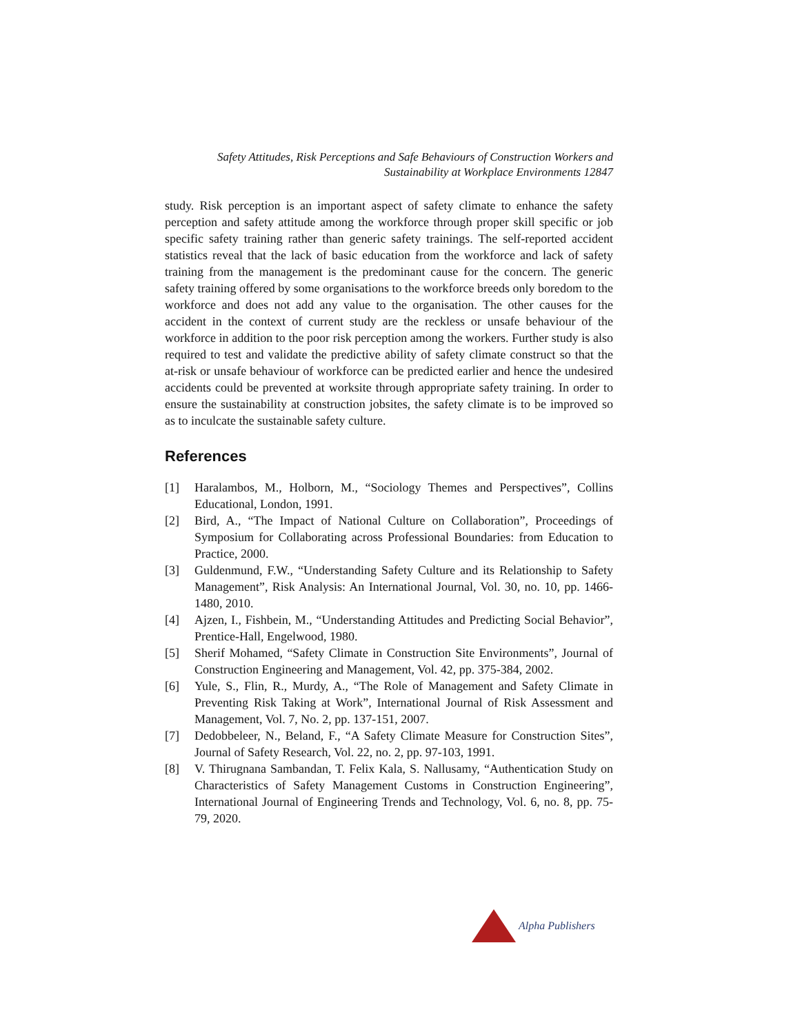Safety Attitudes, Risk Perceptions and Safe Behaviours of Construction Workers and
Sustainability at Workplace Environments 12847
study. Risk perception is an important aspect of safety climate to enhance the safety perception and safety attitude among the workforce through proper skill specific or job specific safety training rather than generic safety trainings. The self-reported accident statistics reveal that the lack of basic education from the workforce and lack of safety training from the management is the predominant cause for the concern. The generic safety training offered by some organisations to the workforce breeds only boredom to the workforce and does not add any value to the organisation. The other causes for the accident in the context of current study are the reckless or unsafe behaviour of the workforce in addition to the poor risk perception among the workers. Further study is also required to test and validate the predictive ability of safety climate construct so that the at-risk or unsafe behaviour of workforce can be predicted earlier and hence the undesired accidents could be prevented at worksite through appropriate safety training. In order to ensure the sustainability at construction jobsites, the safety climate is to be improved so as to inculcate the sustainable safety culture.
References
[1] Haralambos, M., Holborn, M., “Sociology Themes and Perspectives”, Collins Educational, London, 1991.
[2] Bird, A., “The Impact of National Culture on Collaboration”, Proceedings of Symposium for Collaborating across Professional Boundaries: from Education to Practice, 2000.
[3] Guldenmund, F.W., “Understanding Safety Culture and its Relationship to Safety Management”, Risk Analysis: An International Journal, Vol. 30, no. 10, pp. 1466-1480, 2010.
[4] Ajzen, I., Fishbein, M., “Understanding Attitudes and Predicting Social Behavior”, Prentice-Hall, Engelwood, 1980.
[5] Sherif Mohamed, “Safety Climate in Construction Site Environments”, Journal of Construction Engineering and Management, Vol. 42, pp. 375-384, 2002.
[6] Yule, S., Flin, R., Murdy, A., “The Role of Management and Safety Climate in Preventing Risk Taking at Work”, International Journal of Risk Assessment and Management, Vol. 7, No. 2, pp. 137-151, 2007.
[7] Dedobbeleer, N., Beland, F., “A Safety Climate Measure for Construction Sites”, Journal of Safety Research, Vol. 22, no. 2, pp. 97-103, 1991.
[8] V. Thirugnana Sambandan, T. Felix Kala, S. Nallusamy, “Authentication Study on Characteristics of Safety Management Customs in Construction Engineering”, International Journal of Engineering Trends and Technology, Vol. 6, no. 8, pp. 75-79, 2020.
Alpha Publishers